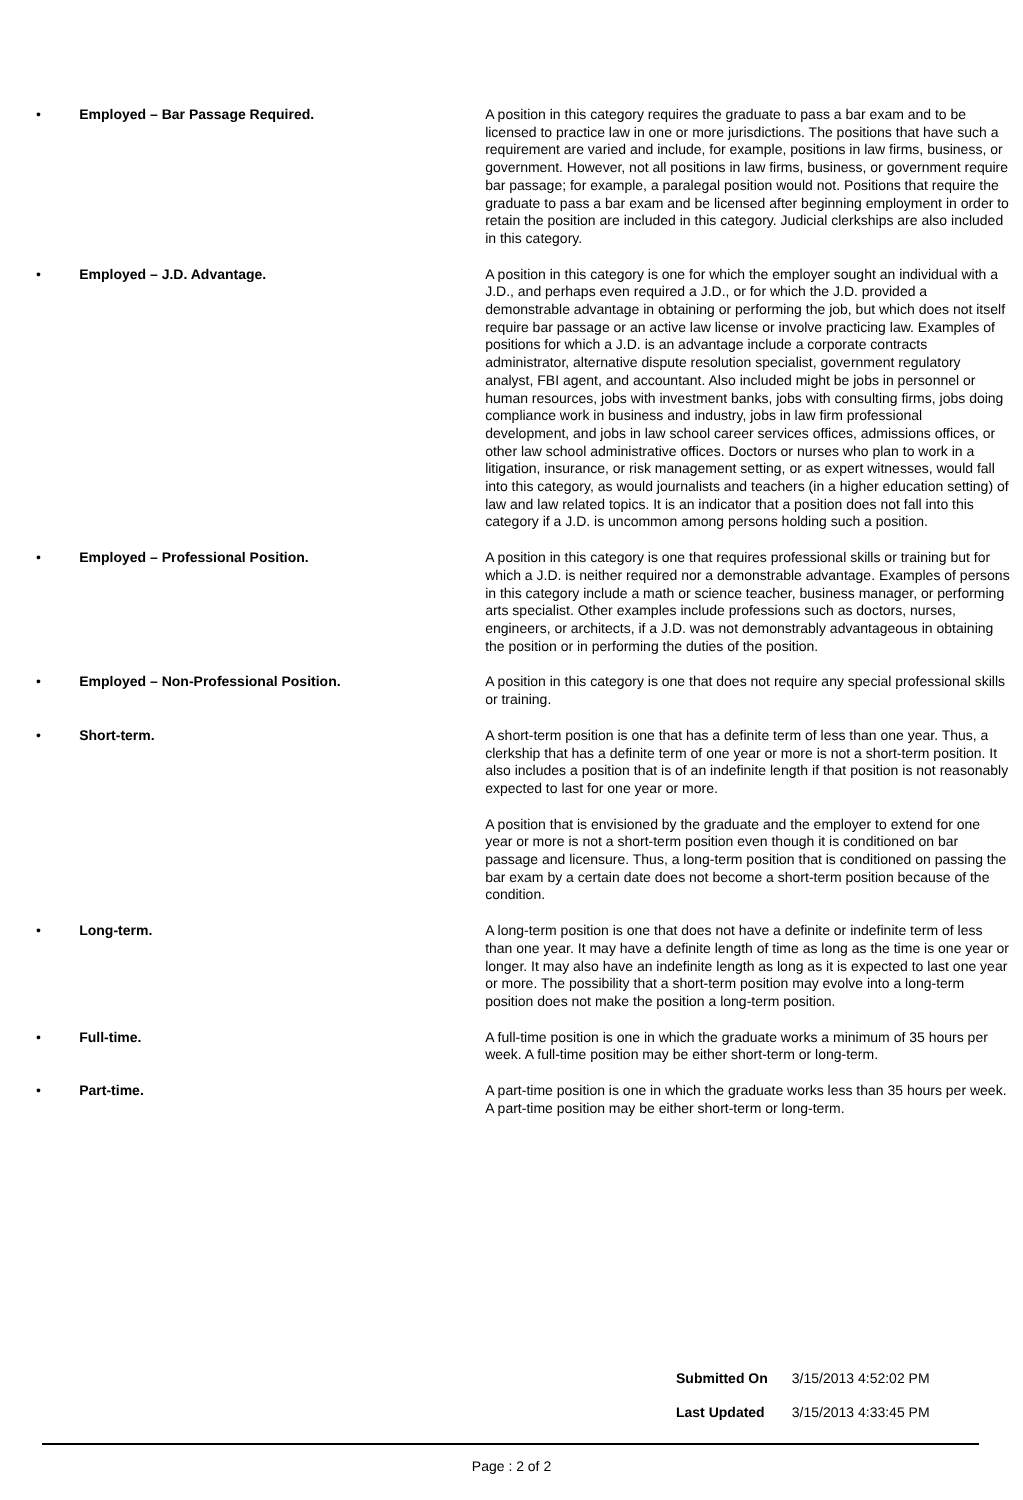| • | Employed – Bar Passage Required. | A position in this category requires the graduate to pass a bar exam and to be licensed to practice law in one or more jurisdictions. The positions that have such a requirement are varied and include, for example, positions in law firms, business, or government. However, not all positions in law firms, business, or government require bar passage; for example, a paralegal position would not. Positions that require the graduate to pass a bar exam and be licensed after beginning employment in order to retain the position are included in this category. Judicial clerkships are also included in this category. |
| • | Employed – J.D. Advantage. | A position in this category is one for which the employer sought an individual with a J.D., and perhaps even required a J.D., or for which the J.D. provided a demonstrable advantage in obtaining or performing the job, but which does not itself require bar passage or an active law license or involve practicing law. Examples of positions for which a J.D. is an advantage include a corporate contracts administrator, alternative dispute resolution specialist, government regulatory analyst, FBI agent, and accountant. Also included might be jobs in personnel or human resources, jobs with investment banks, jobs with consulting firms, jobs doing compliance work in business and industry, jobs in law firm professional development, and jobs in law school career services offices, admissions offices, or other law school administrative offices. Doctors or nurses who plan to work in a litigation, insurance, or risk management setting, or as expert witnesses, would fall into this category, as would journalists and teachers (in a higher education setting) of law and law related topics. It is an indicator that a position does not fall into this category if a J.D. is uncommon among persons holding such a position. |
| • | Employed – Professional Position. | A position in this category is one that requires professional skills or training but for which a J.D. is neither required nor a demonstrable advantage. Examples of persons in this category include a math or science teacher, business manager, or performing arts specialist. Other examples include professions such as doctors, nurses, engineers, or architects, if a J.D. was not demonstrably advantageous in obtaining the position or in performing the duties of the position. |
| • | Employed – Non-Professional Position. | A position in this category is one that does not require any special professional skills or training. |
| • | Short-term. | A short-term position is one that has a definite term of less than one year. Thus, a clerkship that has a definite term of one year or more is not a short-term position. It also includes a position that is of an indefinite length if that position is not reasonably expected to last for one year or more. A position that is envisioned by the graduate and the employer to extend for one year or more is not a short-term position even though it is conditioned on bar passage and licensure. Thus, a long-term position that is conditioned on passing the bar exam by a certain date does not become a short-term position because of the condition. |
| • | Long-term. | A long-term position is one that does not have a definite or indefinite term of less than one year. It may have a definite length of time as long as the time is one year or longer. It may also have an indefinite length as long as it is expected to last one year or more. The possibility that a short-term position may evolve into a long-term position does not make the position a long-term position. |
| • | Full-time. | A full-time position is one in which the graduate works a minimum of 35 hours per week. A full-time position may be either short-term or long-term. |
| • | Part-time. | A part-time position is one in which the graduate works less than 35 hours per week. A part-time position may be either short-term or long-term. |
| Submitted On | 3/15/2013 4:52:02 PM |
| Last Updated | 3/15/2013 4:33:45 PM |
Page : 2 of 2